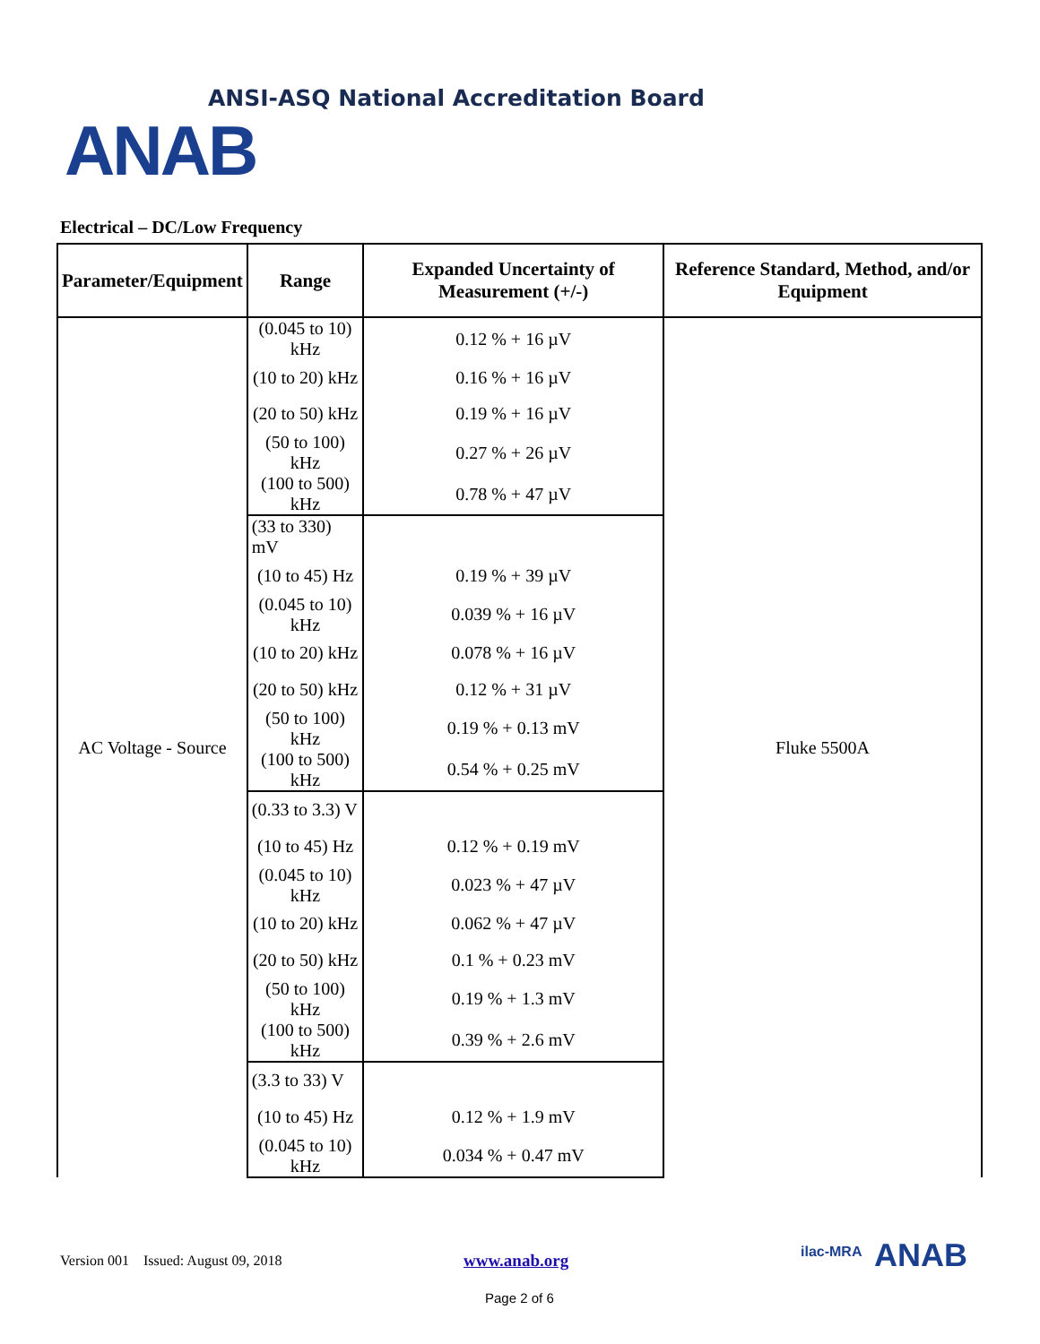ANSI-ASQ National Accreditation Board
ANAB
Electrical – DC/Low Frequency
| Parameter/Equipment | Range | Expanded Uncertainty of Measurement (+/-) | Reference Standard, Method, and/or Equipment |
| --- | --- | --- | --- |
| AC Voltage - Source | (0.045 to 10) kHz | 0.12 % + 16 µV | Fluke 5500A |
| | (10 to 20) kHz | 0.16 % + 16 µV | |
| | (20 to 50) kHz | 0.19 % + 16 µV | |
| | (50 to 100) kHz | 0.27 % + 26 µV | |
| | (100 to 500) kHz | 0.78 % + 47 µV | |
| | (33 to 330) mV | | |
| | (10 to 45) Hz | 0.19 % + 39 µV | |
| | (0.045 to 10) kHz | 0.039 % + 16 µV | |
| | (10 to 20) kHz | 0.078 % + 16 µV | |
| | (20 to 50) kHz | 0.12 % + 31 µV | |
| | (50 to 100) kHz | 0.19 % + 0.13 mV | |
| | (100 to 500) kHz | 0.54 % + 0.25 mV | |
| | (0.33 to 3.3) V | | |
| | (10 to 45) Hz | 0.12 % + 0.19 mV | |
| | (0.045 to 10) kHz | 0.023 % + 47 µV | |
| | (10 to 20) kHz | 0.062 % + 47 µV | |
| | (20 to 50) kHz | 0.1 % + 0.23 mV | |
| | (50 to 100) kHz | 0.19 % + 1.3 mV | |
| | (100 to 500) kHz | 0.39 % + 2.6 mV | |
| | (3.3 to 33) V | | |
| | (10 to 45) Hz | 0.12 % + 1.9 mV | |
| | (0.045 to 10) kHz | 0.034 % + 0.47 mV | |
Version 001 Issued: August 09, 2018
www.anab.org
Page 2 of 6
ilac-MRA ANAB